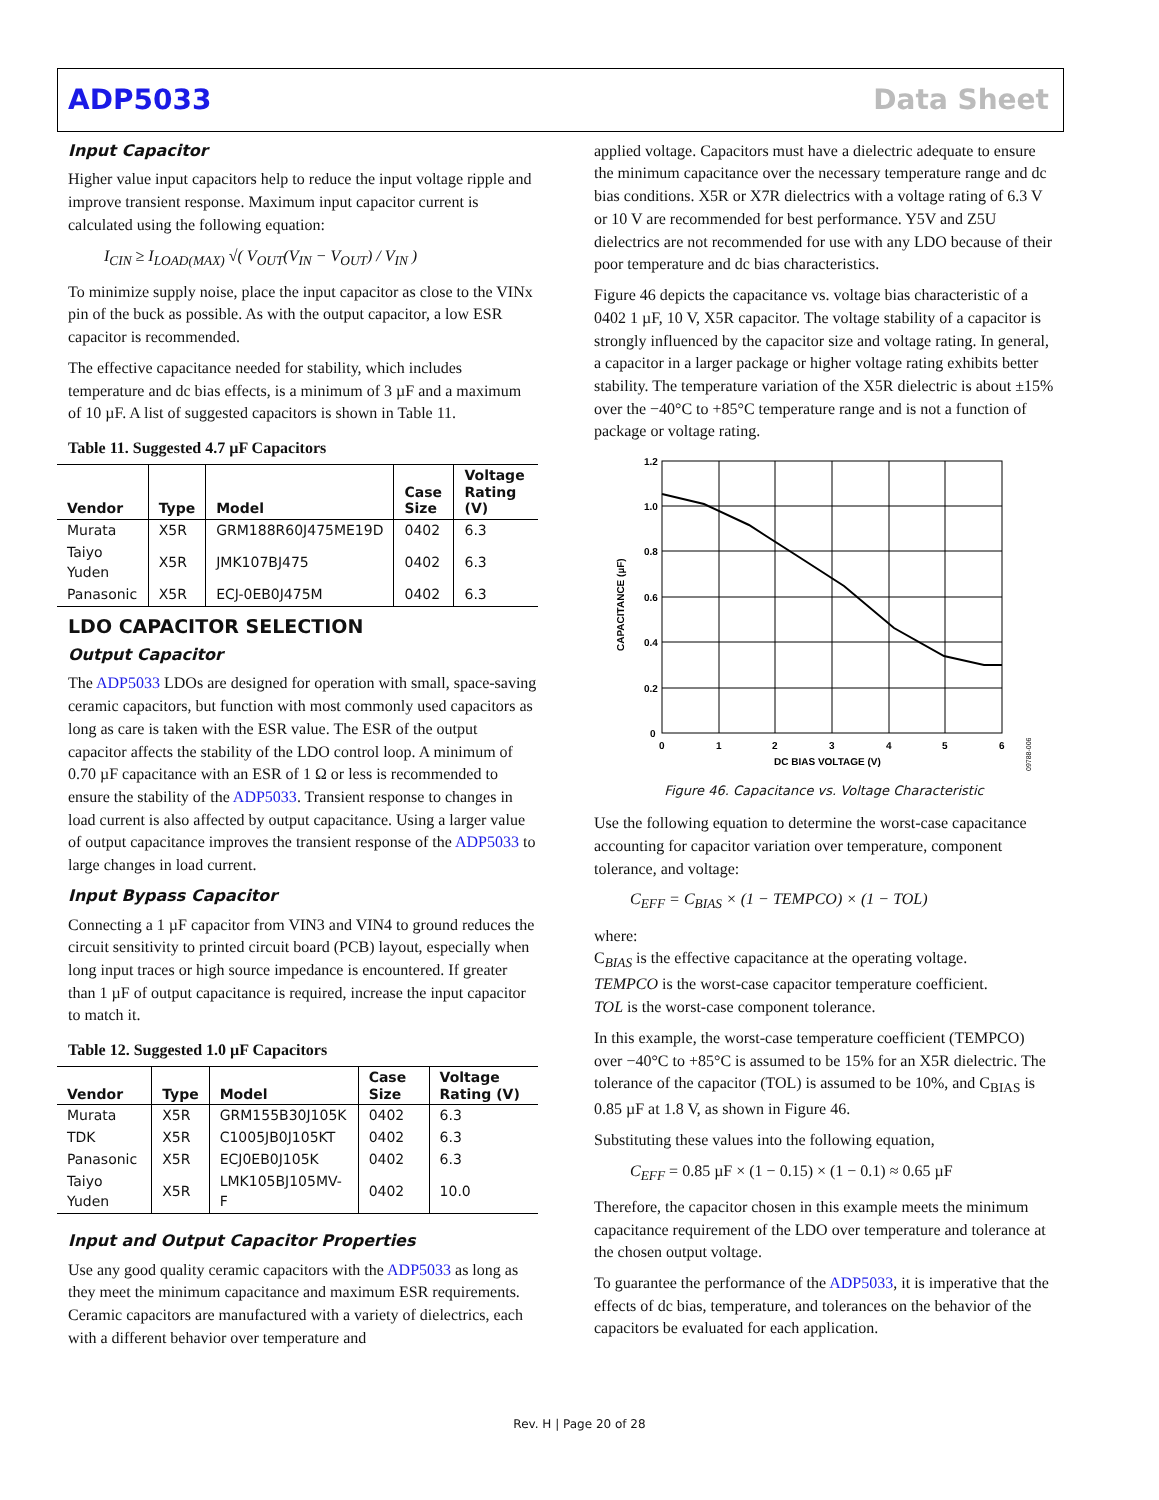ADP5033 Data Sheet
Input Capacitor
Higher value input capacitors help to reduce the input voltage ripple and improve transient response. Maximum input capacitor current is calculated using the following equation:
I<sub>CIN</sub> ≥ I<sub>LOAD(MAX)</sub> √( V<sub>OUT</sub>(V<sub>IN</sub> − V<sub>OUT</sub>) / V<sub>IN</sub> )
To minimize supply noise, place the input capacitor as close to the VINx pin of the buck as possible. As with the output capacitor, a low ESR capacitor is recommended.
The effective capacitance needed for stability, which includes temperature and dc bias effects, is a minimum of 3 µF and a maximum of 10 µF. A list of suggested capacitors is shown in Table 11.
Table 11. Suggested 4.7 µF Capacitors
| Vendor | Type | Model | Case Size | Voltage Rating (V) |
| --- | --- | --- | --- | --- |
| Murata | X5R | GRM188R60J475ME19D | 0402 | 6.3 |
| Taiyo Yuden | X5R | JMK107BJ475 | 0402 | 6.3 |
| Panasonic | X5R | ECJ-0EB0J475M | 0402 | 6.3 |
LDO CAPACITOR SELECTION
Output Capacitor
The ADP5033 LDOs are designed for operation with small, space-saving ceramic capacitors, but function with most commonly used capacitors as long as care is taken with the ESR value. The ESR of the output capacitor affects the stability of the LDO control loop. A minimum of 0.70 µF capacitance with an ESR of 1 Ω or less is recommended to ensure the stability of the ADP5033. Transient response to changes in load current is also affected by output capacitance. Using a larger value of output capacitance improves the transient response of the ADP5033 to large changes in load current.
Input Bypass Capacitor
Connecting a 1 µF capacitor from VIN3 and VIN4 to ground reduces the circuit sensitivity to printed circuit board (PCB) layout, especially when long input traces or high source impedance is encountered. If greater than 1 µF of output capacitance is required, increase the input capacitor to match it.
Table 12. Suggested 1.0 µF Capacitors
| Vendor | Type | Model | Case Size | Voltage Rating (V) |
| --- | --- | --- | --- | --- |
| Murata | X5R | GRM155B30J105K | 0402 | 6.3 |
| TDK | X5R | C1005JB0J105KT | 0402 | 6.3 |
| Panasonic | X5R | ECJ0EB0J105K | 0402 | 6.3 |
| Taiyo Yuden | X5R | LMK105BJ105MV-F | 0402 | 10.0 |
Input and Output Capacitor Properties
Use any good quality ceramic capacitors with the ADP5033 as long as they meet the minimum capacitance and maximum ESR requirements. Ceramic capacitors are manufactured with a variety of dielectrics, each with a different behavior over temperature and
applied voltage. Capacitors must have a dielectric adequate to ensure the minimum capacitance over the necessary temperature range and dc bias conditions. X5R or X7R dielectrics with a voltage rating of 6.3 V or 10 V are recommended for best performance. Y5V and Z5U dielectrics are not recommended for use with any LDO because of their poor temperature and dc bias characteristics.
Figure 46 depicts the capacitance vs. voltage bias characteristic of a 0402 1 µF, 10 V, X5R capacitor. The voltage stability of a capacitor is strongly influenced by the capacitor size and voltage rating. In general, a capacitor in a larger package or higher voltage rating exhibits better stability. The temperature variation of the X5R dielectric is about ±15% over the −40°C to +85°C temperature range and is not a function of package or voltage rating.
1.2
1.0
0.8
0.6
0.4
0.2
0
0
1
2
3
4
5
6
DC BIAS VOLTAGE (V)
CAPACITANCE (µF)
09788-006
Figure 46. Capacitance vs. Voltage Characteristic
Use the following equation to determine the worst-case capacitance accounting for capacitor variation over temperature, component tolerance, and voltage:
C<sub>EFF</sub> = C<sub>BIAS</sub> × (1 − TEMPCO) × (1 − TOL)
where:
C<sub>BIAS</sub> is the effective capacitance at the operating voltage.
TEMPCO is the worst-case capacitor temperature coefficient.
TOL is the worst-case component tolerance.
In this example, the worst-case temperature coefficient (TEMPCO) over −40°C to +85°C is assumed to be 15% for an X5R dielectric. The tolerance of the capacitor (TOL) is assumed to be 10%, and C<sub>BIAS</sub> is 0.85 µF at 1.8 V, as shown in Figure 46.
Substituting these values into the following equation,
C<sub>EFF</sub> = 0.85 µF × (1 − 0.15) × (1 − 0.1) ≈ 0.65 µF
Therefore, the capacitor chosen in this example meets the minimum capacitance requirement of the LDO over temperature and tolerance at the chosen output voltage.
To guarantee the performance of the ADP5033, it is imperative that the effects of dc bias, temperature, and tolerances on the behavior of the capacitors be evaluated for each application.
Rev. H | Page 20 of 28